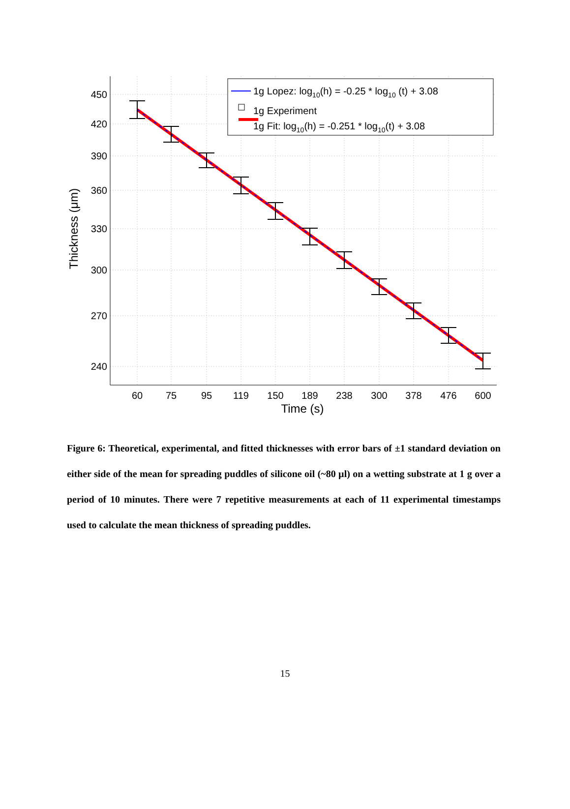450
420
390
360
330
300
270
240
60
75
95
119
150
189
238
300
378
476
600
Time (s)
Thickness (μm)
1g Lopez: log10(h) = -0.25 * log10 (t) + 3.08
1g Experiment
1g Fit: log10(h) = -0.251 * log10(t) + 3.08
Figure 6: Theoretical, experimental, and fitted thicknesses with error bars of ±1 standard deviation on either side of the mean for spreading puddles of silicone oil (~80 µl) on a wetting substrate at 1 g over a period of 10 minutes. There were 7 repetitive measurements at each of 11 experimental timestamps used to calculate the mean thickness of spreading puddles.
15